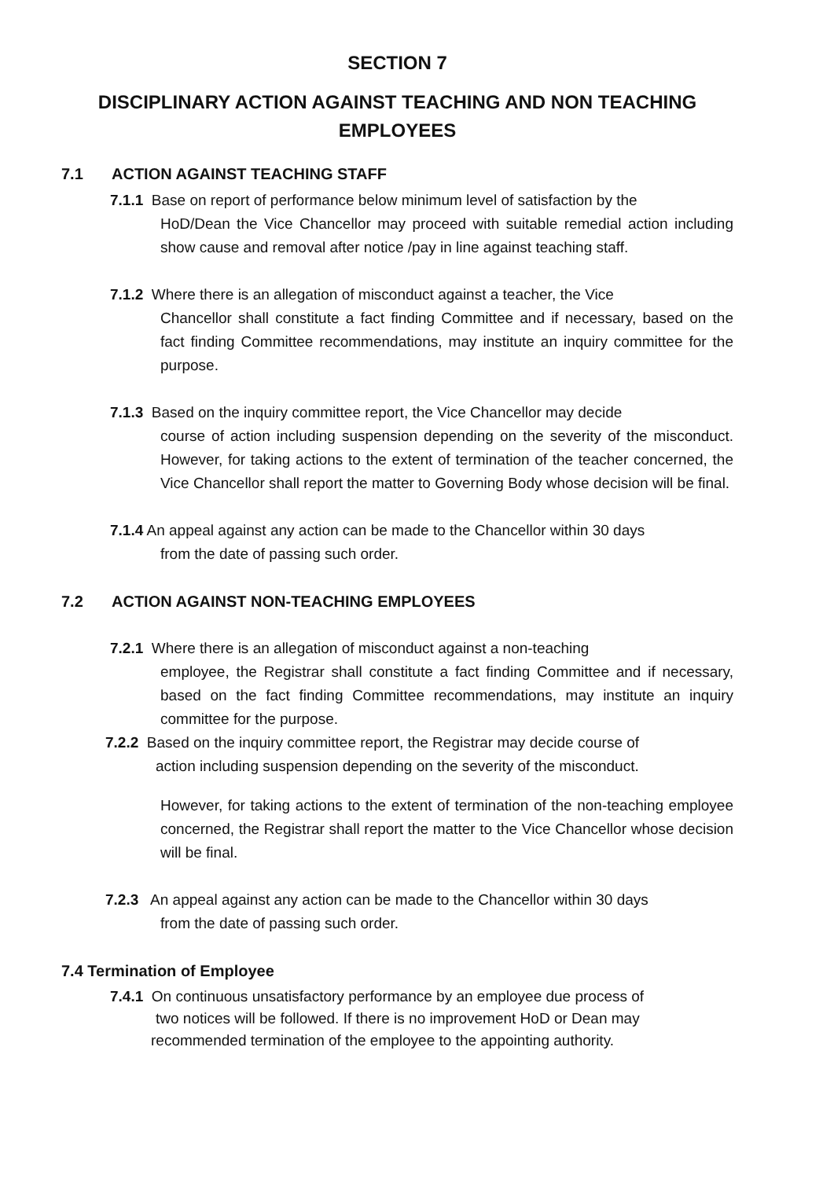SECTION 7
DISCIPLINARY ACTION AGAINST TEACHING AND NON TEACHING EMPLOYEES
7.1 ACTION AGAINST TEACHING STAFF
7.1.1 Base on report of performance below minimum level of satisfaction by the
HoD/Dean the Vice Chancellor may proceed with suitable remedial action including show cause and removal after notice /pay in line against teaching staff.
7.1.2 Where there is an allegation of misconduct against a teacher, the Vice
Chancellor shall constitute a fact finding Committee and if necessary, based on the fact finding Committee recommendations, may institute an inquiry committee for the purpose.
7.1.3 Based on the inquiry committee report, the Vice Chancellor may decide
course of action including suspension depending on the severity of the misconduct. However, for taking actions to the extent of termination of the teacher concerned, the Vice Chancellor shall report the matter to Governing Body whose decision will be final.
7.1.4 An appeal against any action can be made to the Chancellor within 30 days
from the date of passing such order.
7.2 ACTION AGAINST NON-TEACHING EMPLOYEES
7.2.1 Where there is an allegation of misconduct against a non-teaching
employee, the Registrar shall constitute a fact finding Committee and if necessary, based on the fact finding Committee recommendations, may institute an inquiry committee for the purpose.
7.2.2 Based on the inquiry committee report, the Registrar may decide course of
action including suspension depending on the severity of the misconduct.
However, for taking actions to the extent of termination of the non-teaching employee concerned, the Registrar shall report the matter to the Vice Chancellor whose decision will be final.
7.2.3 An appeal against any action can be made to the Chancellor within 30 days
from the date of passing such order.
7.4 Termination of Employee
7.4.1 On continuous unsatisfactory performance by an employee due process of
two notices will be followed. If there is no improvement HoD or Dean may
recommended termination of the employee to the appointing authority.